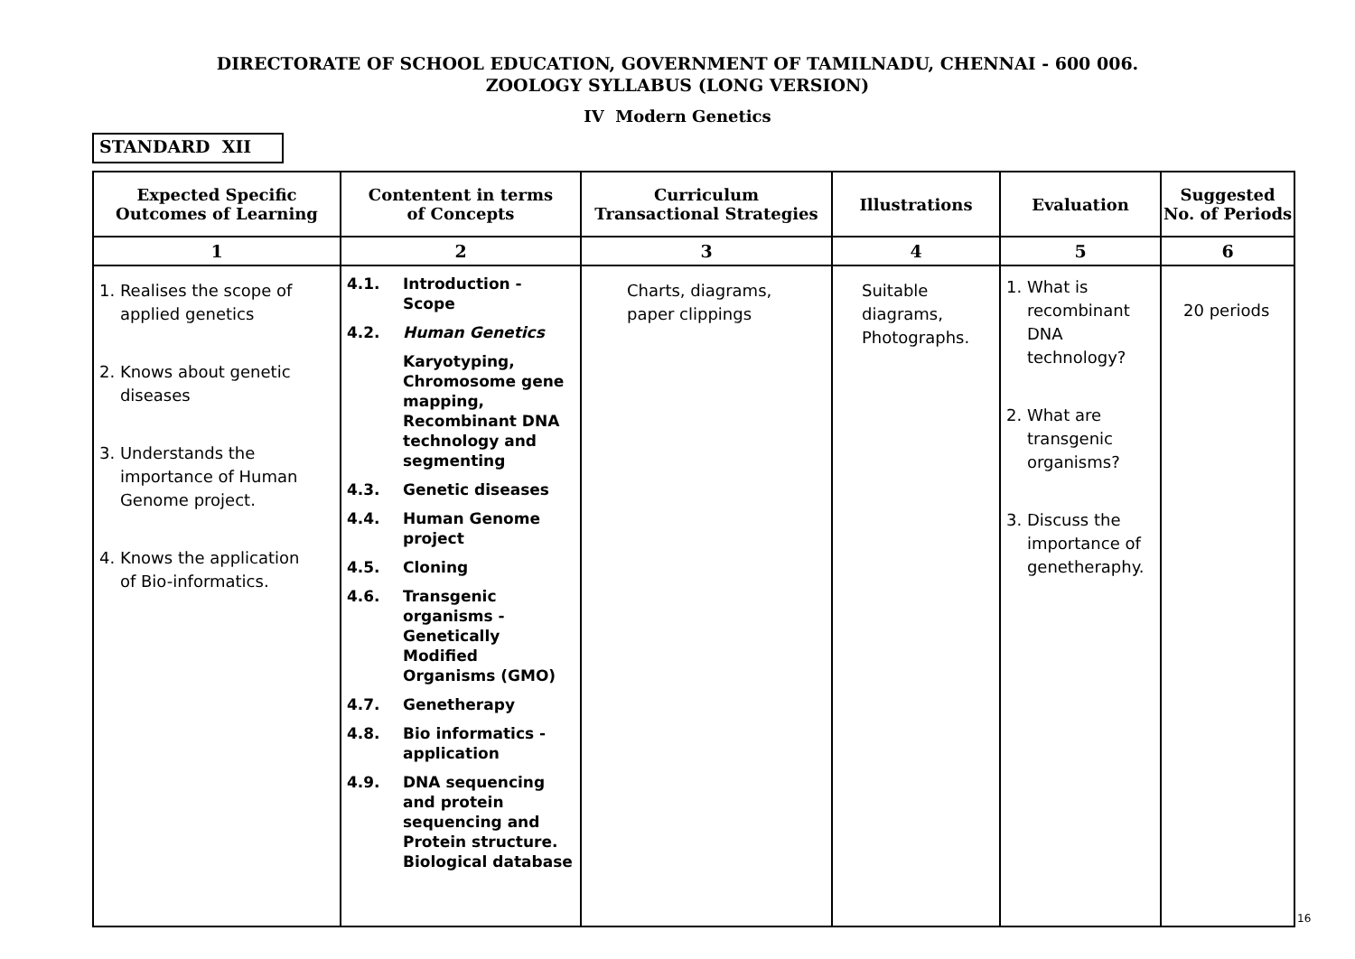DIRECTORATE OF SCHOOL EDUCATION, GOVERNMENT OF TAMILNADU, CHENNAI - 600 006.
ZOOLOGY SYLLABUS (LONG VERSION)
IV Modern Genetics
STANDARD XII
| Expected Specific Outcomes of Learning | Contentent in terms of Concepts | Curriculum Transactional Strategies | Illustrations | Evaluation | Suggested No. of Periods |
| --- | --- | --- | --- | --- | --- |
| 1 | 2 | 3 | 4 | 5 | 6 |
| 1. Realises the scope of applied genetics 2. Knows about genetic diseases 3. Understands the importance of Human Genome project. 4. Knows the application of Bio-informatics. | 4.1. Introduction - Scope 4.2. Human Genetics Karyotyping, Chromosome gene mapping, Recombinant DNA technology and segmenting 4.3. Genetic diseases 4.4. Human Genome project 4.5. Cloning 4.6. Transgenic organisms - Genetically Modified Organisms (GMO) 4.7. Genetherapy 4.8. Bio informatics - application 4.9. DNA sequencing and protein sequencing and Protein structure. Biological database | Charts, diagrams, paper clippings | Suitable diagrams, Photographs. | 1. What is recombinant DNA technology? 2. What are transgenic organisms? 3. Discuss the importance of genetheraphy. | 20 periods |
16